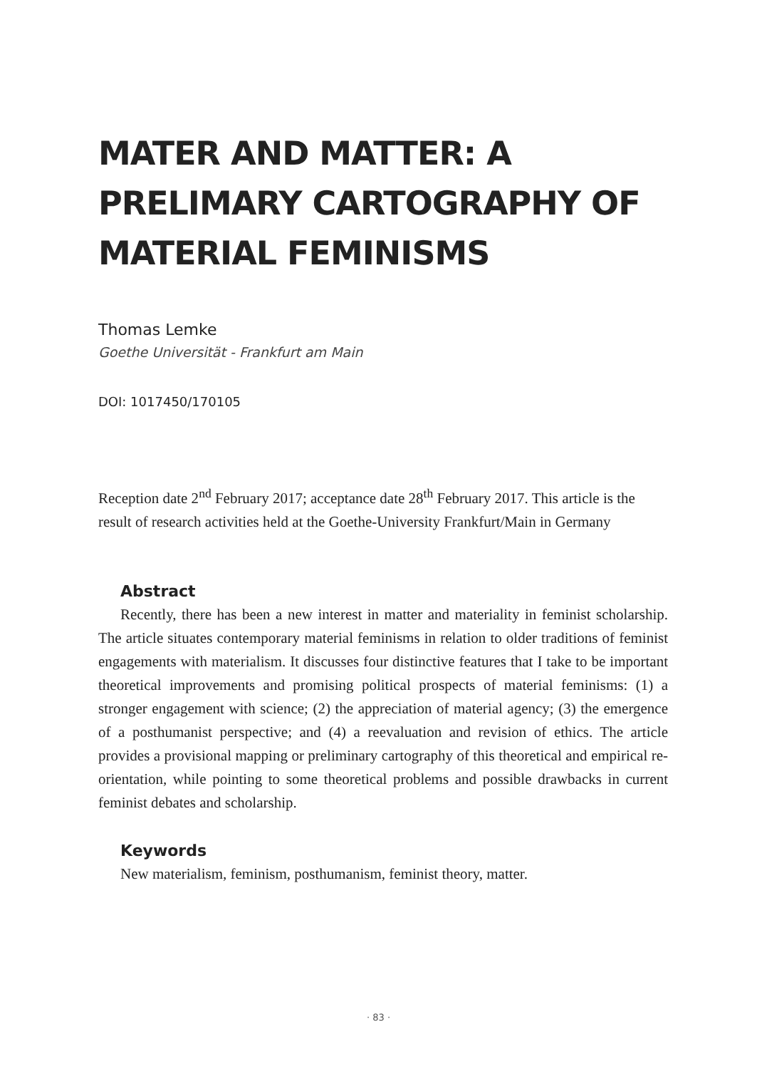MATER AND MATTER: A PRELIMARY CARTOGRAPHY OF MATERIAL FEMINISMS
Thomas Lemke
Goethe Universität - Frankfurt am Main
DOI: 1017450/170105
Reception date 2<sup>nd</sup> February 2017; acceptance date 28<sup>th</sup> February 2017. This article is the result of research activities held at the Goethe-University Frankfurt/Main in Germany
Abstract
Recently, there has been a new interest in matter and materiality in feminist scholarship. The article situates contemporary material feminisms in relation to older traditions of feminist engagements with materialism. It discusses four distinctive features that I take to be important theoretical improvements and promising political prospects of material feminisms: (1) a stronger engagement with science; (2) the appreciation of material agency; (3) the emergence of a posthumanist perspective; and (4) a reevaluation and revision of ethics. The article provides a provisional mapping or preliminary cartography of this theoretical and empirical re-orientation, while pointing to some theoretical problems and possible drawbacks in current feminist debates and scholarship.
Keywords
New materialism, feminism, posthumanism, feminist theory, matter.
· 83 ·